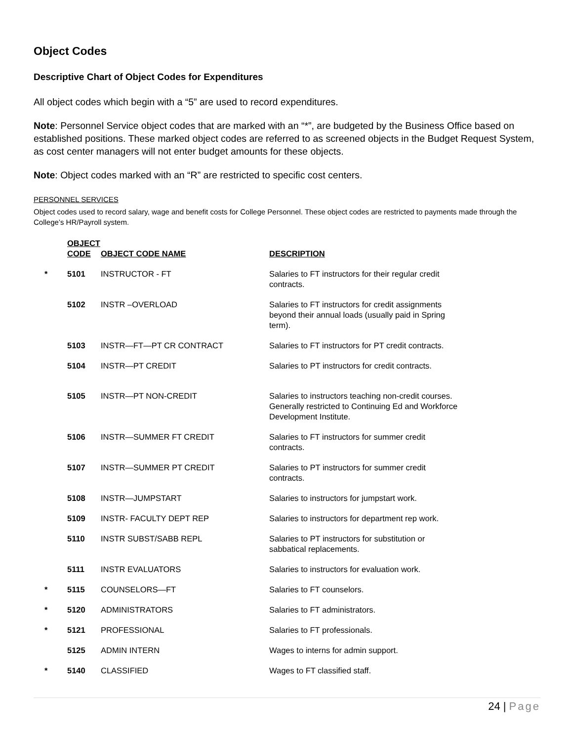Object Codes
Descriptive Chart of Object Codes for Expenditures
All object codes which begin with a “5” are used to record expenditures.
Note: Personnel Service object codes that are marked with an “*”, are budgeted by the Business Office based on established positions. These marked object codes are referred to as screened objects in the Budget Request System, as cost center managers will not enter budget amounts for these objects.
Note: Object codes marked with an “R” are restricted to specific cost centers.
PERSONNEL SERVICES
Object codes used to record salary, wage and benefit costs for College Personnel. These object codes are restricted to payments made through the College’s HR/Payroll system.
| | OBJECT CODE | OBJECT CODE NAME | DESCRIPTION |
| --- | --- | --- | --- |
| * | 5101 | INSTRUCTOR - FT | Salaries to FT instructors for their regular credit contracts. |
| | 5102 | INSTR –OVERLOAD | Salaries to FT instructors for credit assignments beyond their annual loads (usually paid in Spring term). |
| | 5103 | INSTR—FT—PT CR CONTRACT | Salaries to FT instructors for PT credit contracts. |
| | 5104 | INSTR—PT CREDIT | Salaries to PT instructors for credit contracts. |
| | 5105 | INSTR—PT NON-CREDIT | Salaries to instructors teaching non-credit courses. Generally restricted to Continuing Ed and Workforce Development Institute. |
| | 5106 | INSTR—SUMMER FT CREDIT | Salaries to FT instructors for summer credit contracts. |
| | 5107 | INSTR—SUMMER PT CREDIT | Salaries to PT instructors for summer credit contracts. |
| | 5108 | INSTR—JUMPSTART | Salaries to instructors for jumpstart work. |
| | 5109 | INSTR- FACULTY DEPT REP | Salaries to instructors for department rep work. |
| | 5110 | INSTR SUBST/SABB REPL | Salaries to PT instructors for substitution or sabbatical replacements. |
| | 5111 | INSTR EVALUATORS | Salaries to instructors for evaluation work. |
| * | 5115 | COUNSELORS—FT | Salaries to FT counselors. |
| * | 5120 | ADMINISTRATORS | Salaries to FT administrators. |
| * | 5121 | PROFESSIONAL | Salaries to FT professionals. |
| | 5125 | ADMIN INTERN | Wages to interns for admin support. |
| * | 5140 | CLASSIFIED | Wages to FT classified staff. |
24 | Page